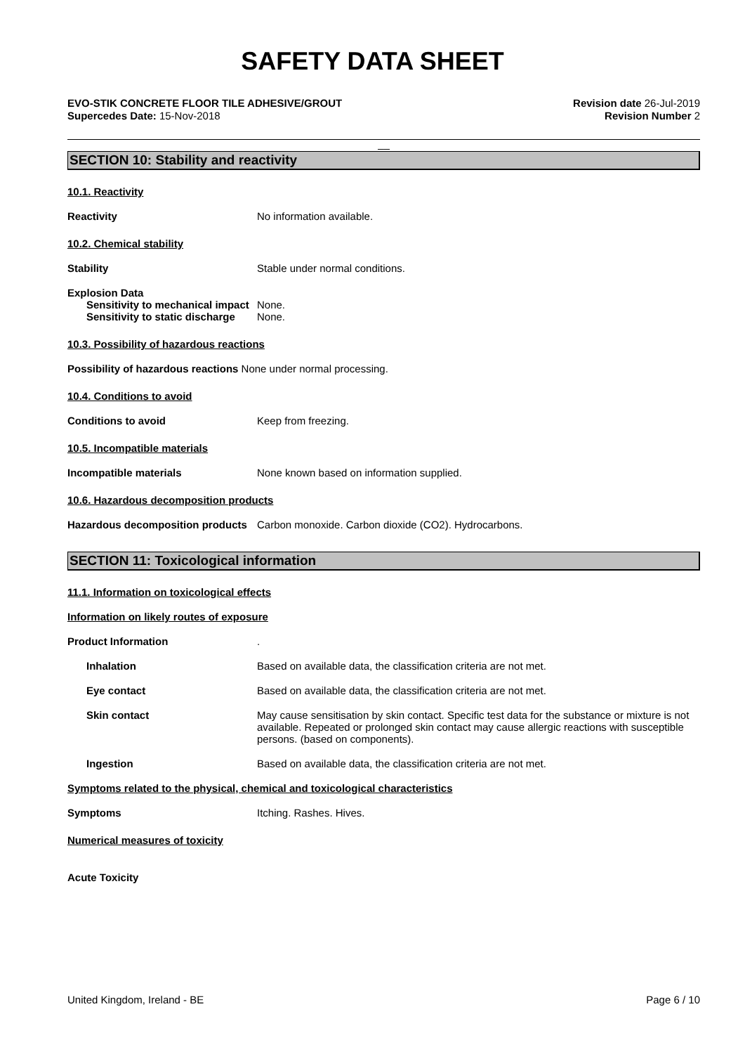SAFETY DATA SHEET
EVO-STIK CONCRETE FLOOR TILE ADHESIVE/GROUT
Supercedes Date: 15-Nov-2018
Revision date 26-Jul-2019
Revision Number 2
__
SECTION 10: Stability and reactivity
10.1. Reactivity
Reactivity No information available.
10.2. Chemical stability
Stability Stable under normal conditions.
Explosion Data
Sensitivity to mechanical impact
None.
Sensitivity to static discharge
None.
10.3. Possibility of hazardous reactions
Possibility of hazardous reactions None under normal processing.
10.4. Conditions to avoid
Conditions to avoid Keep from freezing.
10.5. Incompatible materials
Incompatible materials None known based on information supplied.
10.6. Hazardous decomposition products
Hazardous decomposition products
Carbon monoxide. Carbon dioxide (CO2). Hydrocarbons.
SECTION 11: Toxicological information
11.1. Information on toxicological effects
Information on likely routes of exposure
Product Information .
Inhalation Based on available data, the classification criteria are not met.
Eye contact Based on available data, the classification criteria are not met.
Skin contact May cause sensitisation by skin contact. Specific test data for the substance or mixture is not available. Repeated or prolonged skin contact may cause allergic reactions with susceptible persons. (based on components).
Ingestion Based on available data, the classification criteria are not met.
Symptoms related to the physical, chemical and toxicological characteristics
Symptoms Itching. Rashes. Hives.
Numerical measures of toxicity
Acute Toxicity
United Kingdom, Ireland - BE Page 6 / 10